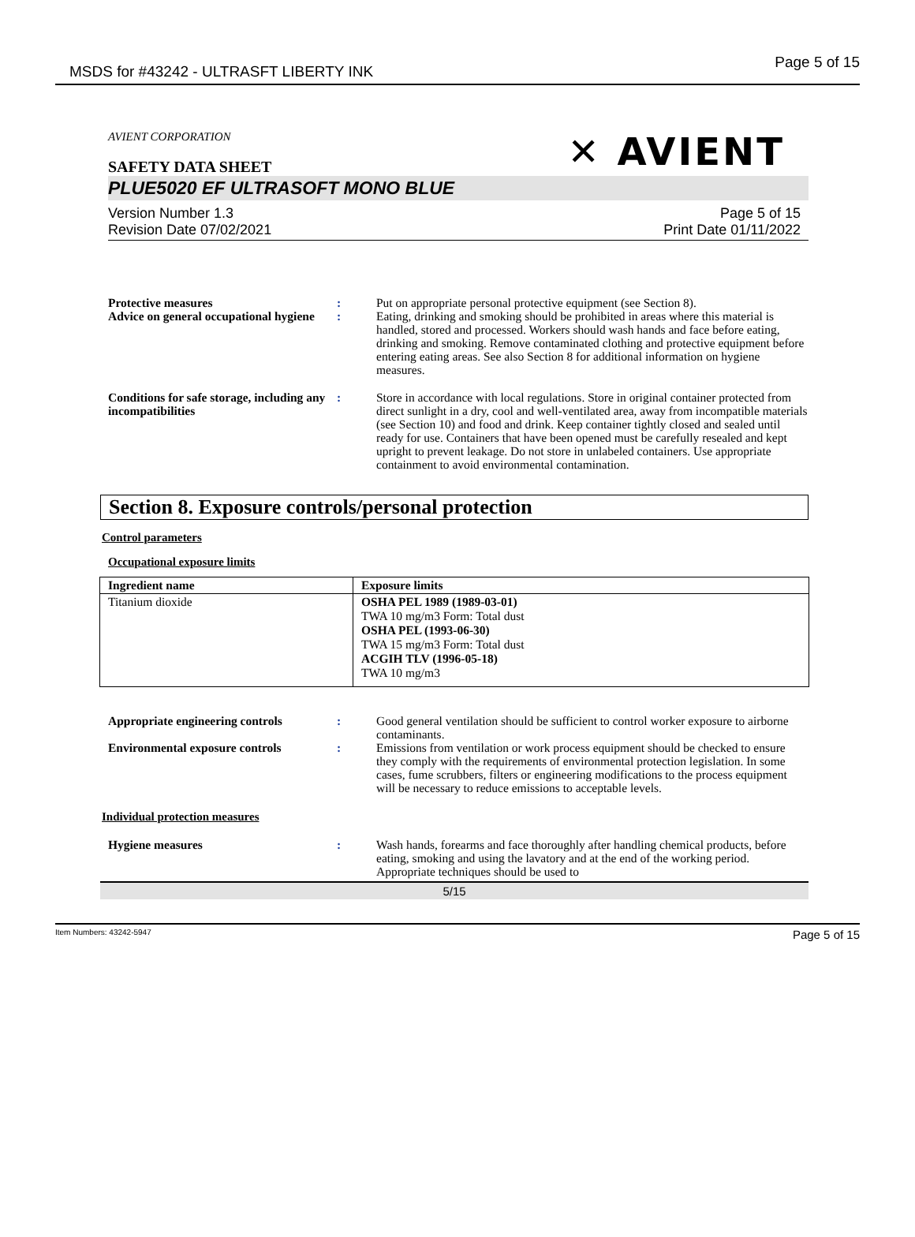MSDS for #43242 - ULTRASFT LIBERTY INK Page 5 of 15
AVIENT CORPORATION
SAFETY DATA SHEET
✕ AVIENT
PLUE5020 EF ULTRASOFT MONO BLUE
Version Number 1.3
Revision Date 07/02/2021 Page 5 of 15
Print Date 01/11/2022
Protective measures : Put on appropriate personal protective equipment (see Section 8).
Advice on general occupational hygiene
: Eating, drinking and smoking should be prohibited in areas where this material is handled, stored and processed. Workers should wash hands and face before eating, drinking and smoking. Remove contaminated clothing and protective equipment before entering eating areas. See also Section 8 for additional information on hygiene measures.
Conditions for safe storage, including any incompatibilities
: Store in accordance with local regulations. Store in original container protected from direct sunlight in a dry, cool and well-ventilated area, away from incompatible materials (see Section 10) and food and drink. Keep container tightly closed and sealed until ready for use. Containers that have been opened must be carefully resealed and kept upright to prevent leakage. Do not store in unlabeled containers. Use appropriate containment to avoid environmental contamination.
Section 8. Exposure controls/personal protection
Control parameters
Occupational exposure limits
| Ingredient name | Exposure limits |
| --- | --- |
| Titanium dioxide | OSHA PEL 1989 (1989-03-01) TWA 10 mg/m3 Form: Total dust OSHA PEL (1993-06-30) TWA 15 mg/m3 Form: Total dust ACGIH TLV (1996-05-18) TWA 10 mg/m3 |
Appropriate engineering controls
: Good general ventilation should be sufficient to control worker exposure to airborne contaminants.
Environmental exposure controls : Emissions from ventilation or work process equipment should be checked to ensure they comply with the requirements of environmental protection legislation. In some cases, fume scrubbers, filters or engineering modifications to the process equipment will be necessary to reduce emissions to acceptable levels.
Individual protection measures
Hygiene measures : Wash hands, forearms and face thoroughly after handling chemical products, before eating, smoking and using the lavatory and at the end of the working period. Appropriate techniques should be used to
5/15
Item Numbers: 43242-5947 Page 5 of 15